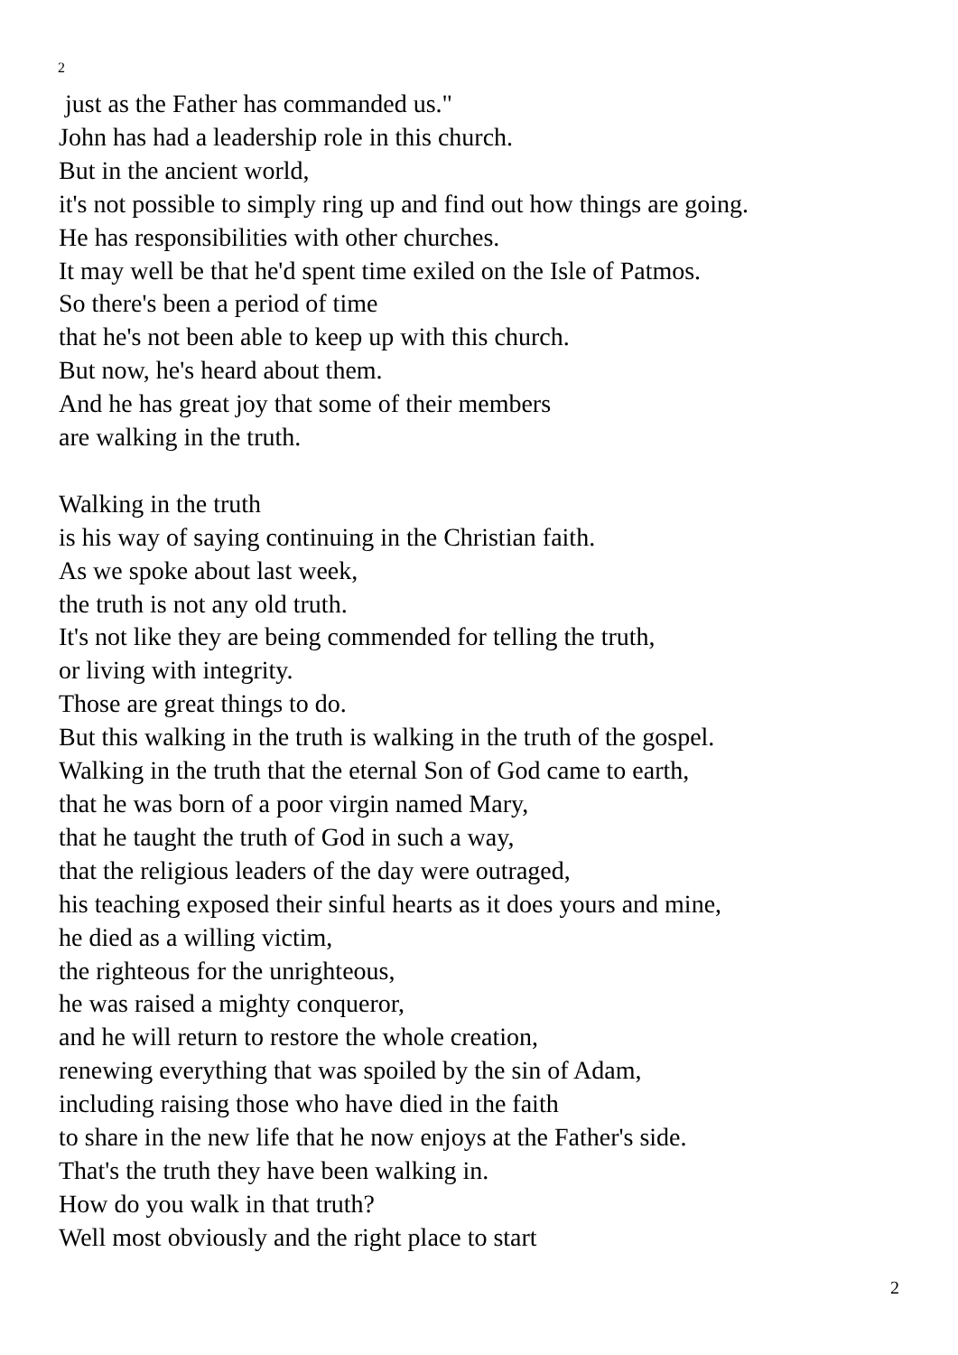2
just as the Father has commanded us."
John has had a leadership role in this church.
But in the ancient world,
it's not possible to simply ring up and find out how things are going.
He has responsibilities with other churches.
It may well be that he'd spent time exiled on the Isle of Patmos.
So there's been a period of time
that he's not been able to keep up with this church.
But now, he's heard about them.
And he has great joy that some of their members
are walking in the truth.
Walking in the truth
is his way of saying continuing in the Christian faith.
As we spoke about last week,
the truth is not any old truth.
It's not like they are being commended for telling the truth,
or living with integrity.
Those are great things to do.
But this walking in the truth is walking in the truth of the gospel.
Walking in the truth that the eternal Son of God came to earth,
that he was born of a poor virgin named Mary,
that he taught the truth of God in such a way,
that the religious leaders of the day were outraged,
his teaching exposed their sinful hearts as it does yours and mine,
he died as a willing victim,
the righteous for the unrighteous,
he was raised a mighty conqueror,
and he will return to restore the whole creation,
renewing everything that was spoiled by the sin of Adam,
including raising those who have died in the faith
to share in the new life that he now enjoys at the Father's side.
That's the truth they have been walking in.
How do you walk in that truth?
Well most obviously and the right place to start
2